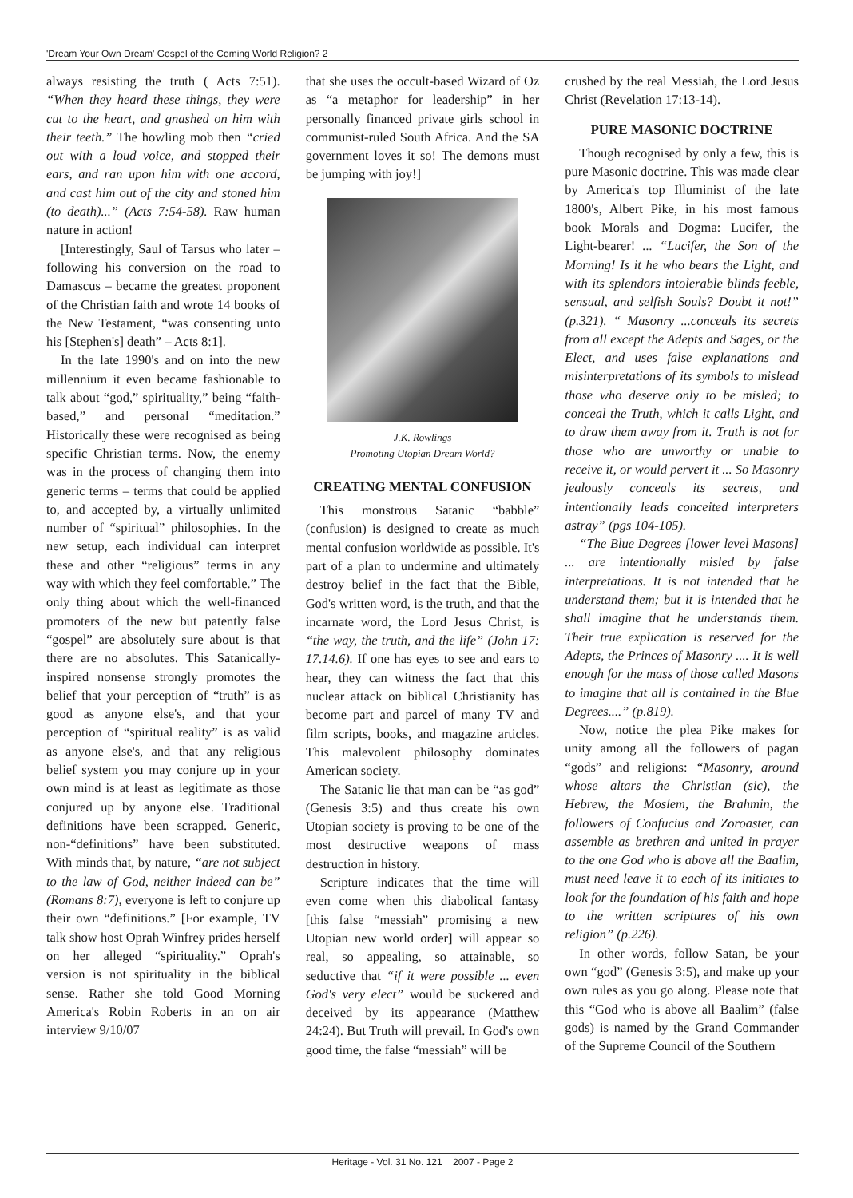'Dream Your Own Dream' Gospel of the Coming World Religion? 2
always resisting the truth ( Acts 7:51). “When they heard these things, they were cut to the heart, and gnashed on him with their teeth.” The howling mob then “cried out with a loud voice, and stopped their ears, and ran upon him with one accord, and cast him out of the city and stoned him (to death)...” (Acts 7:54-58). Raw human nature in action!
[Interestingly, Saul of Tarsus who later – following his conversion on the road to Damascus – became the greatest proponent of the Christian faith and wrote 14 books of the New Testament, “was consenting unto his [Stephen's] death” – Acts 8:1].
In the late 1990's and on into the new millennium it even became fashionable to talk about “god,” spirituality,” being “faith-based,” and personal “meditation.” Historically these were recognised as being specific Christian terms. Now, the enemy was in the process of changing them into generic terms – terms that could be applied to, and accepted by, a virtually unlimited number of “spiritual” philosophies. In the new setup, each individual can interpret these and other “religious” terms in any way with which they feel comfortable.” The only thing about which the well-financed promoters of the new but patently false “gospel” are absolutely sure about is that there are no absolutes. This Satanically-inspired nonsense strongly promotes the belief that your perception of “truth” is as good as anyone else's, and that your perception of “spiritual reality” is as valid as anyone else's, and that any religious belief system you may conjure up in your own mind is at least as legitimate as those conjured up by anyone else. Traditional definitions have been scrapped. Generic, non-“definitions” have been substituted. With minds that, by nature, “are not subject to the law of God, neither indeed can be” (Romans 8:7), everyone is left to conjure up their own “definitions.” [For example, TV talk show host Oprah Winfrey prides herself on her alleged “spirituality.” Oprah's version is not spirituality in the biblical sense. Rather she told Good Morning America's Robin Roberts in an on air interview 9/10/07
that she uses the occult-based Wizard of Oz as “a metaphor for leadership” in her personally financed private girls school in communist-ruled South Africa. And the SA government loves it so! The demons must be jumping with joy!]
J.K. Rowlings
Promoting Utopian Dream World?
CREATING MENTAL CONFUSION
This monstrous Satanic “babble” (confusion) is designed to create as much mental confusion worldwide as possible. It's part of a plan to undermine and ultimately destroy belief in the fact that the Bible, God's written word, is the truth, and that the incarnate word, the Lord Jesus Christ, is “the way, the truth, and the life” (John 17: 17.14.6). If one has eyes to see and ears to hear, they can witness the fact that this nuclear attack on biblical Christianity has become part and parcel of many TV and film scripts, books, and magazine articles. This malevolent philosophy dominates American society.
The Satanic lie that man can be “as god” (Genesis 3:5) and thus create his own Utopian society is proving to be one of the most destructive weapons of mass destruction in history.
Scripture indicates that the time will even come when this diabolical fantasy [this false “messiah” promising a new Utopian new world order] will appear so real, so appealing, so attainable, so seductive that “if it were possible ... even God's very elect” would be suckered and deceived by its appearance (Matthew 24:24). But Truth will prevail. In God's own good time, the false “messiah” will be
crushed by the real Messiah, the Lord Jesus Christ (Revelation 17:13-14).
PURE MASONIC DOCTRINE
Though recognised by only a few, this is pure Masonic doctrine. This was made clear by America's top Illuminist of the late 1800's, Albert Pike, in his most famous book Morals and Dogma: Lucifer, the Light-bearer! ... “Lucifer, the Son of the Morning! Is it he who bears the Light, and with its splendors intolerable blinds feeble, sensual, and selfish Souls? Doubt it not!” (p.321). “ Masonry ...conceals its secrets from all except the Adepts and Sages, or the Elect, and uses false explanations and misinterpretations of its symbols to mislead those who deserve only to be misled; to conceal the Truth, which it calls Light, and to draw them away from it. Truth is not for those who are unworthy or unable to receive it, or would pervert it ... So Masonry jealously conceals its secrets, and intentionally leads conceited interpreters astray” (pgs 104-105).
“The Blue Degrees [lower level Masons] ... are intentionally misled by false interpretations. It is not intended that he understand them; but it is intended that he shall imagine that he understands them. Their true explication is reserved for the Adepts, the Princes of Masonry .... It is well enough for the mass of those called Masons to imagine that all is contained in the Blue Degrees....” (p.819).
Now, notice the plea Pike makes for unity among all the followers of pagan “gods” and religions: “Masonry, around whose altars the Christian (sic), the Hebrew, the Moslem, the Brahmin, the followers of Confucius and Zoroaster, can assemble as brethren and united in prayer to the one God who is above all the Baalim, must need leave it to each of its initiates to look for the foundation of his faith and hope to the written scriptures of his own religion” (p.226).
In other words, follow Satan, be your own “god” (Genesis 3:5), and make up your own rules as you go along. Please note that this “God who is above all Baalim” (false gods) is named by the Grand Commander of the Supreme Council of the Southern
Heritage - Vol. 31 No. 121 2007 - Page 2